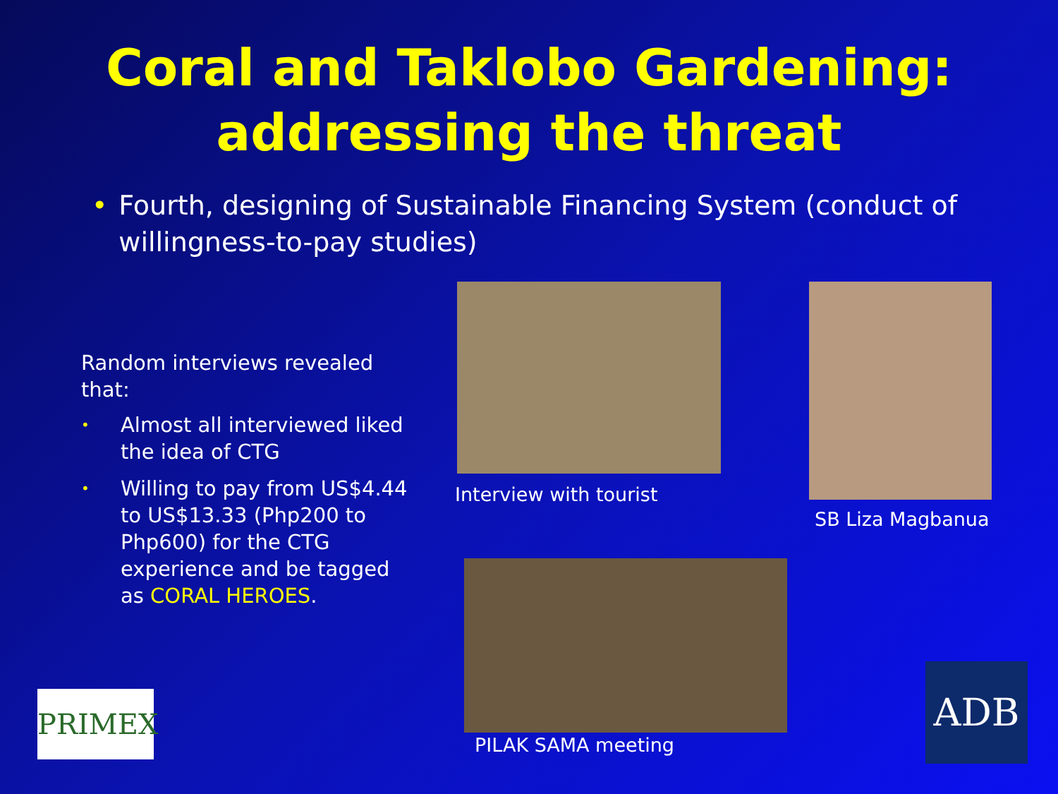Coral and Taklobo Gardening:
addressing the threat
• Fourth, designing of Sustainable Financing System (conduct of willingness-to-pay studies)
Random interviews revealed that:
• Almost all interviewed liked the idea of CTG
• Willing to pay from US$4.44 to US$13.33 (Php200 to Php600) for the CTG experience and be tagged as CORAL HEROES.
Interview with tourist
SB Liza Magbanua
PILAK SAMA meeting
PRIMEX ADB